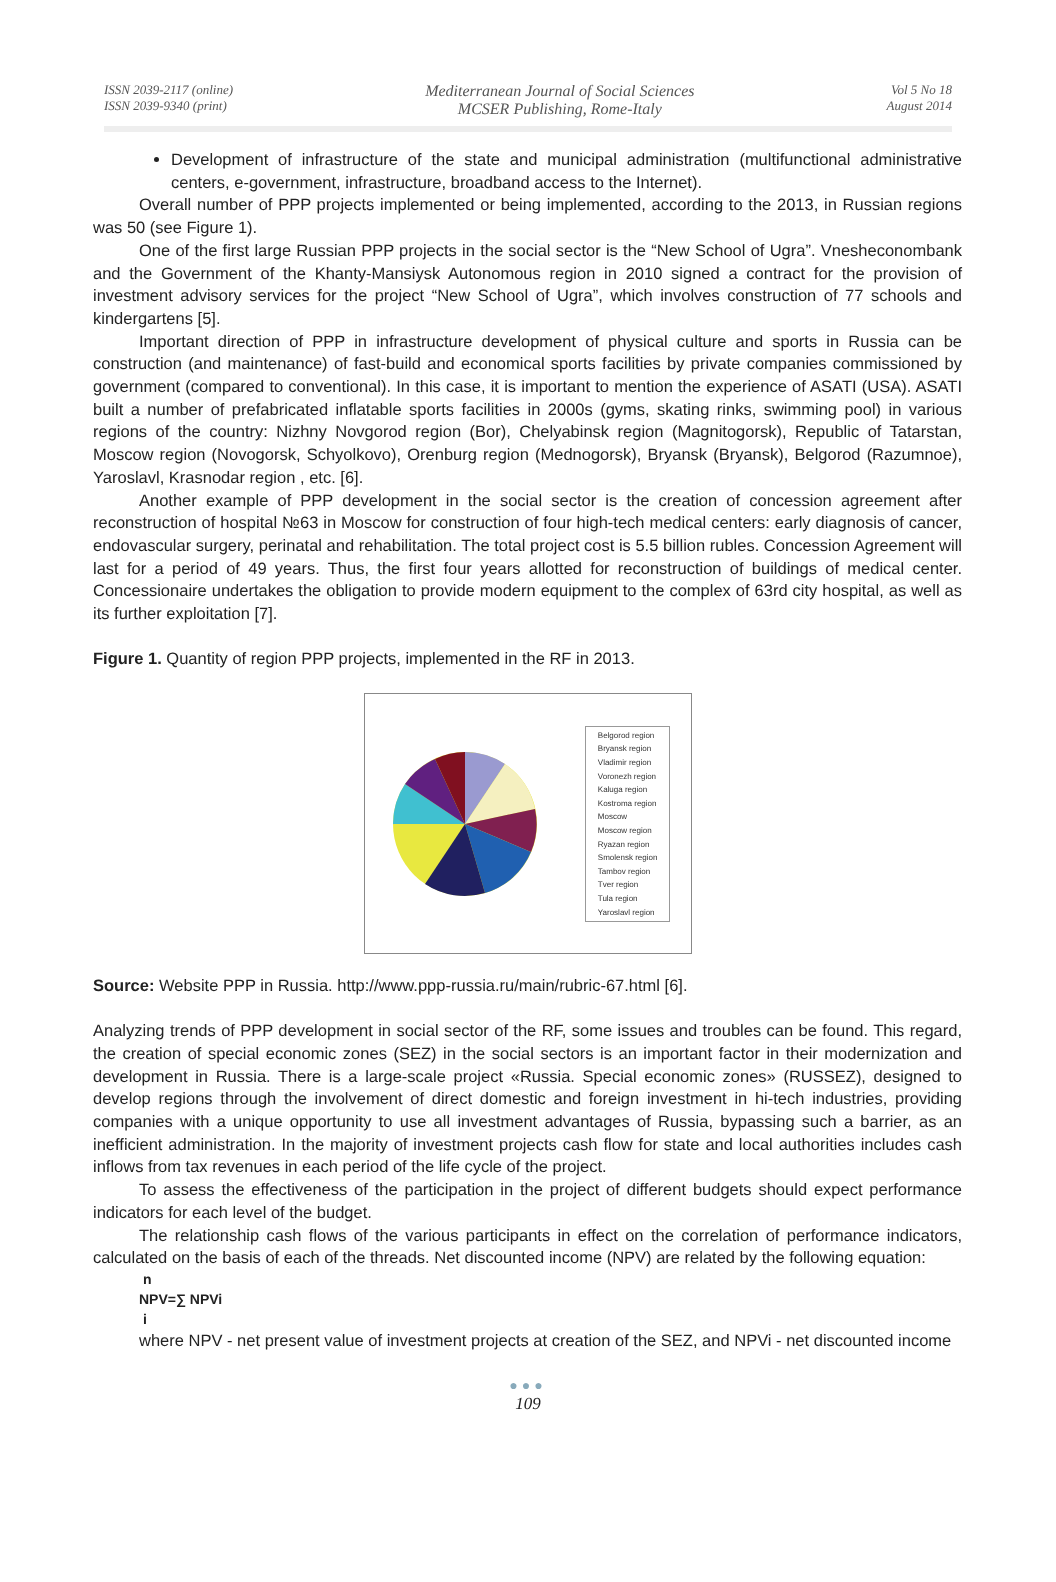ISSN 2039-2117 (online)
ISSN 2039-9340 (print)
Mediterranean Journal of Social Sciences
MCSER Publishing, Rome-Italy
Vol 5 No 18
August 2014
Development of infrastructure of the state and municipal administration (multifunctional administrative centers, e-government, infrastructure, broadband access to the Internet).
Overall number of PPP projects implemented or being implemented, according to the 2013, in Russian regions was 50 (see Figure 1).
One of the first large Russian PPP projects in the social sector is the “New School of Ugra”. Vnesheconombank and the Government of the Khanty-Mansiysk Autonomous region in 2010 signed a contract for the provision of investment advisory services for the project “New School of Ugra”, which involves construction of 77 schools and kindergartens [5].
Important direction of PPP in infrastructure development of physical culture and sports in Russia can be construction (and maintenance) of fast-build and economical sports facilities by private companies commissioned by government (compared to conventional). In this case, it is important to mention the experience of ASATI (USA). ASATI built a number of prefabricated inflatable sports facilities in 2000s (gyms, skating rinks, swimming pool) in various regions of the country: Nizhny Novgorod region (Bor), Chelyabinsk region (Magnitogorsk), Republic of Tatarstan, Moscow region (Novogorsk, Schyolkovo), Orenburg region (Mednogorsk), Bryansk (Bryansk), Belgorod (Razumnoe), Yaroslavl, Krasnodar region , etc. [6].
Another example of PPP development in the social sector is the creation of concession agreement after reconstruction of hospital №63 in Moscow for construction of four high-tech medical centers: early diagnosis of cancer, endovascular surgery, perinatal and rehabilitation. The total project cost is 5.5 billion rubles. Concession Agreement will last for a period of 49 years. Thus, the first four years allotted for reconstruction of buildings of medical center. Concessionaire undertakes the obligation to provide modern equipment to the complex of 63rd city hospital, as well as its further exploitation [7].
Figure 1. Quantity of region PPP projects, implemented in the RF in 2013.
Belgorod region
Bryansk region
Vladimir region
Voronezh region
Kaluga region
Kostroma region
Moscow
Moscow region
Ryazan region
Smolensk region
Tambov region
Tver region
Tula region
Yaroslavl region
Source: Website PPP in Russia. http://www.ppp-russia.ru/main/rubric-67.html [6].
Analyzing trends of PPP development in social sector of the RF, some issues and troubles can be found. This regard, the creation of special economic zones (SEZ) in the social sectors is an important factor in their modernization and development in Russia. There is a large-scale project «Russia. Special economic zones» (RUSSEZ), designed to develop regions through the involvement of direct domestic and foreign investment in hi-tech industries, providing companies with a unique opportunity to use all investment advantages of Russia, bypassing such a barrier, as an inefficient administration. In the majority of investment projects cash flow for state and local authorities includes cash inflows from tax revenues in each period of the life cycle of the project.
To assess the effectiveness of the participation in the project of different budgets should expect performance indicators for each level of the budget.
The relationship cash flows of the various participants in effect on the correlation of performance indicators, calculated on the basis of each of the threads. Net discounted income (NPV) are related by the following equation:
n
NPV=∑ NPVi
i
where NPV - net present value of investment projects at creation of the SEZ, and NPVi - net discounted income
●●●
109